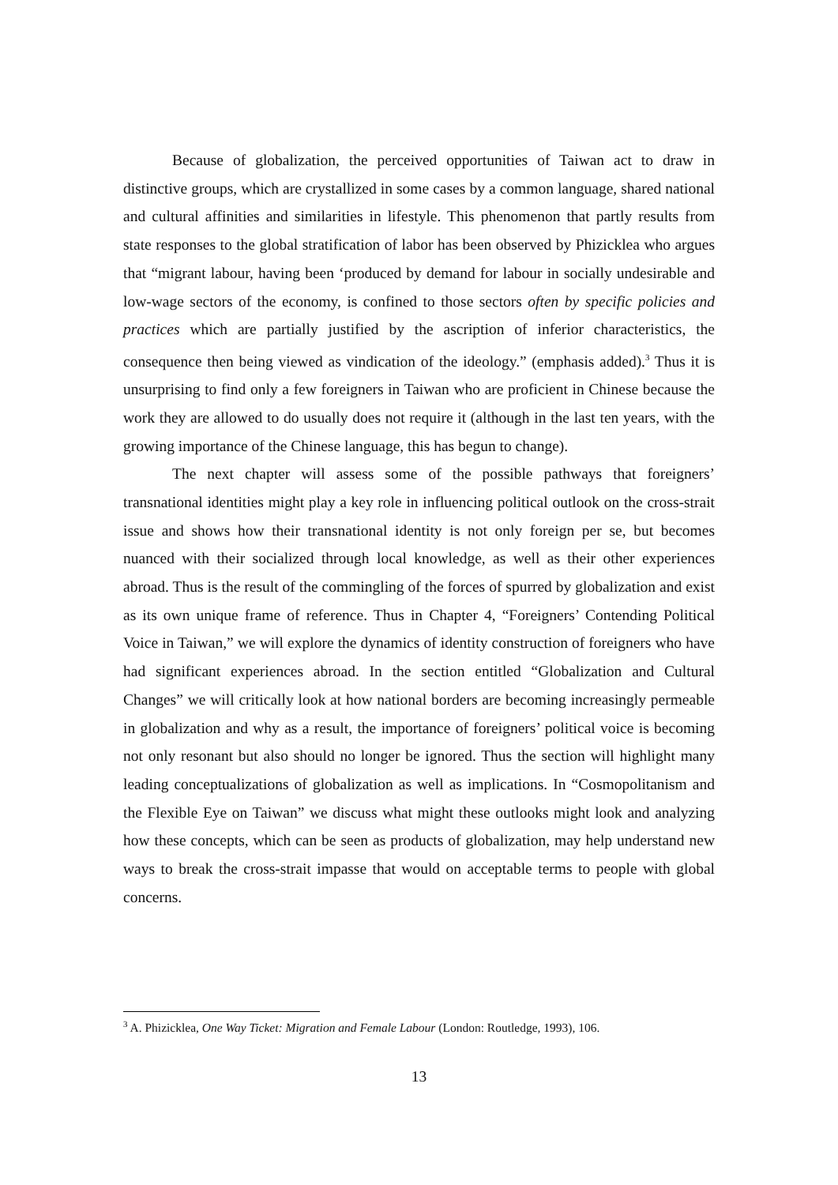Because of globalization, the perceived opportunities of Taiwan act to draw in distinctive groups, which are crystallized in some cases by a common language, shared national and cultural affinities and similarities in lifestyle. This phenomenon that partly results from state responses to the global stratification of labor has been observed by Phizicklea who argues that “migrant labour, having been ‘produced by demand for labour in socially undesirable and low-wage sectors of the economy, is confined to those sectors often by specific policies and practices which are partially justified by the ascription of inferior characteristics, the consequence then being viewed as vindication of the ideology.” (emphasis added).<sup>3</sup> Thus it is unsurprising to find only a few foreigners in Taiwan who are proficient in Chinese because the work they are allowed to do usually does not require it (although in the last ten years, with the growing importance of the Chinese language, this has begun to change).
The next chapter will assess some of the possible pathways that foreigners’ transnational identities might play a key role in influencing political outlook on the cross-strait issue and shows how their transnational identity is not only foreign per se, but becomes nuanced with their socialized through local knowledge, as well as their other experiences abroad. Thus is the result of the commingling of the forces of spurred by globalization and exist as its own unique frame of reference. Thus in Chapter 4, “Foreigners’ Contending Political Voice in Taiwan,” we will explore the dynamics of identity construction of foreigners who have had significant experiences abroad. In the section entitled “Globalization and Cultural Changes” we will critically look at how national borders are becoming increasingly permeable in globalization and why as a result, the importance of foreigners’ political voice is becoming not only resonant but also should no longer be ignored. Thus the section will highlight many leading conceptualizations of globalization as well as implications. In “Cosmopolitanism and the Flexible Eye on Taiwan” we discuss what might these outlooks might look and analyzing how these concepts, which can be seen as products of globalization, may help understand new ways to break the cross-strait impasse that would on acceptable terms to people with global concerns.
<sup>3</sup> A. Phizicklea, One Way Ticket: Migration and Female Labour (London: Routledge, 1993), 106.
13